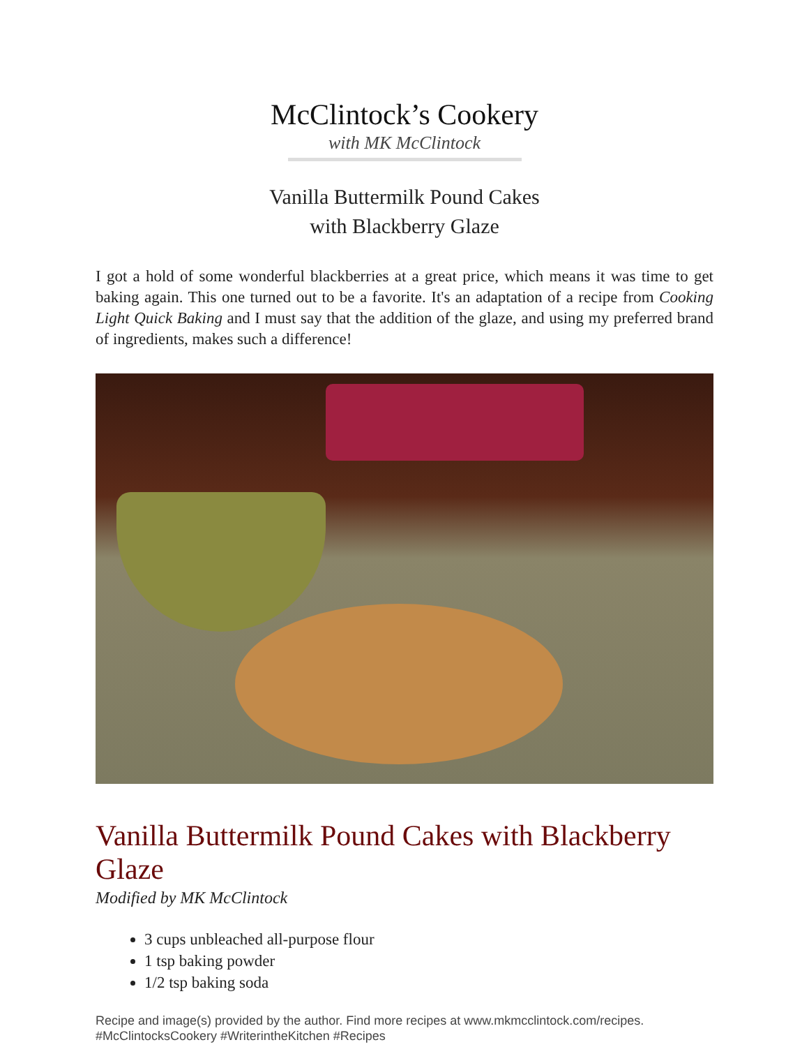McClintock’s Cookery
with MK McClintock
Vanilla Buttermilk Pound Cakes
with Blackberry Glaze
I got a hold of some wonderful blackberries at a great price, which means it was time to get baking again. This one turned out to be a favorite. It's an adaptation of a recipe from Cooking Light Quick Baking and I must say that the addition of the glaze, and using my preferred brand of ingredients, makes such a difference!
Vanilla Buttermilk Pound Cakes with Blackberry Glaze
Modified by MK McClintock
3 cups unbleached all-purpose flour
1 tsp baking powder
1/2 tsp baking soda
Recipe and image(s) provided by the author. Find more recipes at www.mkmcclintock.com/recipes.
#McClintocksCookery #WriterintheKitchen #Recipes